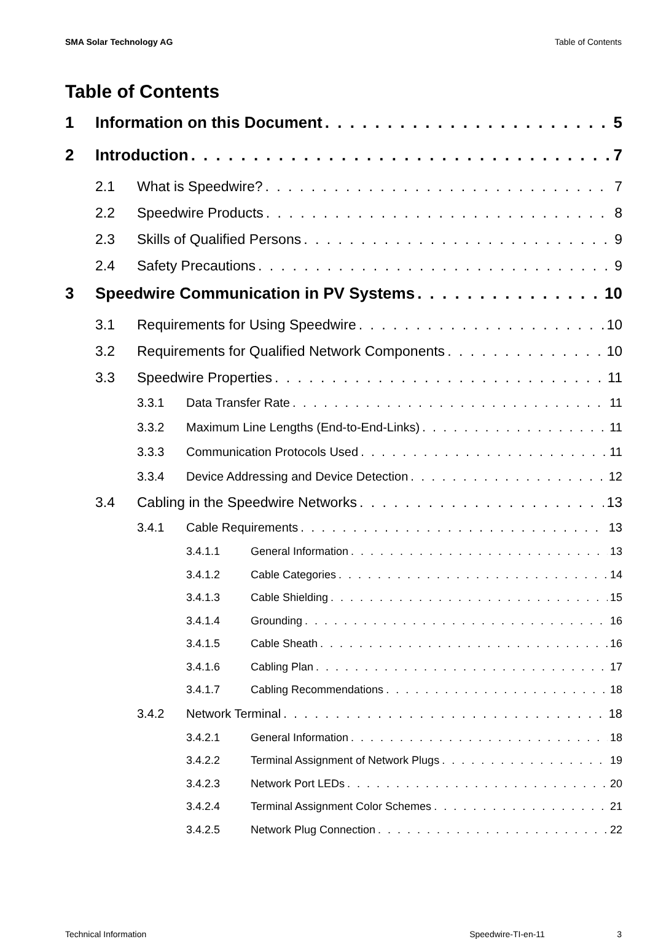SMA Solar Technology AG Table of Contents
Table of Contents
1 Information on this Document 5
2 Introduction 7
2.1 What is Speedwire? 7
2.2 Speedwire Products 8
2.3 Skills of Qualified Persons 9
2.4 Safety Precautions 9
3 Speedwire Communication in PV Systems 10
3.1 Requirements for Using Speedwire 10
3.2 Requirements for Qualified Network Components 10
3.3 Speedwire Properties 11
3.3.1 Data Transfer Rate 11
3.3.2 Maximum Line Lengths (End-to-End-Links) 11
3.3.3 Communication Protocols Used 11
3.3.4 Device Addressing and Device Detection 12
3.4 Cabling in the Speedwire Networks 13
3.4.1 Cable Requirements 13
3.4.1.1 General Information 13
3.4.1.2 Cable Categories 14
3.4.1.3 Cable Shielding 15
3.4.1.4 Grounding 16
3.4.1.5 Cable Sheath 16
3.4.1.6 Cabling Plan 17
3.4.1.7 Cabling Recommendations 18
3.4.2 Network Terminal 18
3.4.2.1 General Information 18
3.4.2.2 Terminal Assignment of Network Plugs 19
3.4.2.3 Network Port LEDs 20
3.4.2.4 Terminal Assignment Color Schemes 21
3.4.2.5 Network Plug Connection 22
Technical Information Speedwire-TI-en-11 3